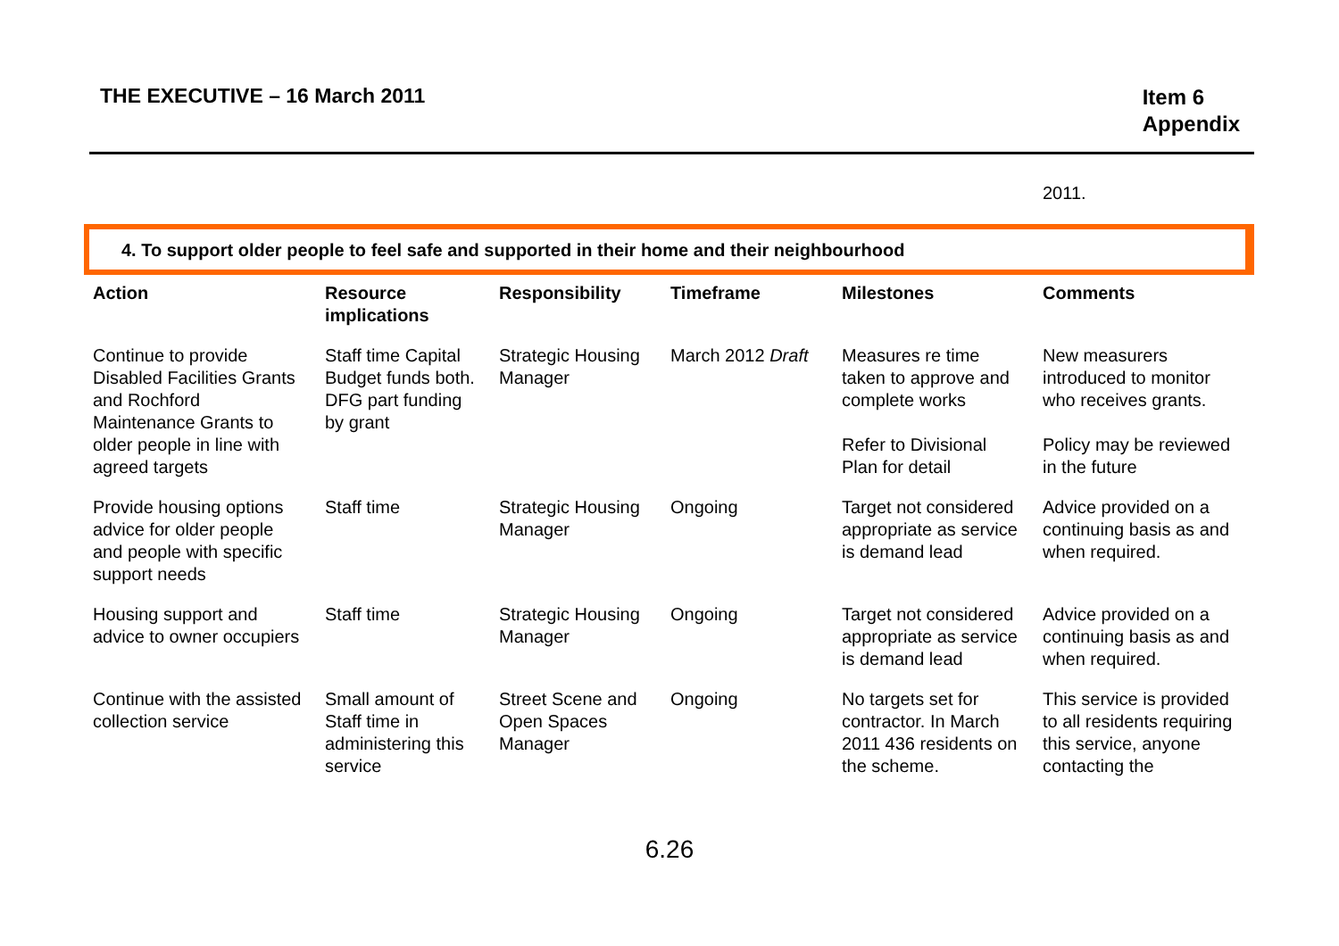THE EXECUTIVE – 16 March 2011
Item 6
Appendix
2011.
4. To support older people to feel safe and supported in their home and their neighbourhood
| Action | Resource implications | Responsibility | Timeframe | Milestones | Comments |
| --- | --- | --- | --- | --- | --- |
| Continue to provide Disabled Facilities Grants and Rochford Maintenance Grants to older people in line with agreed targets | Staff time Capital Budget funds both. DFG part funding by grant | Strategic Housing Manager | March 2012 Draft | Measures re time taken to approve and complete works Refer to Divisional Plan for detail | New measurers introduced to monitor who receives grants. Policy may be reviewed in the future |
| Provide housing options advice for older people and people with specific support needs | Staff time | Strategic Housing Manager | Ongoing | Target not considered appropriate as service is demand lead | Advice provided on a continuing basis as and when required. |
| Housing support and advice to owner occupiers | Staff time | Strategic Housing Manager | Ongoing | Target not considered appropriate as service is demand lead | Advice provided on a continuing basis as and when required. |
| Continue with the assisted collection service | Small amount of Staff time in administering this service | Street Scene and Open Spaces Manager | Ongoing | No targets set for contractor. In March 2011 436 residents on the scheme. | This service is provided to all residents requiring this service, anyone contacting the |
6.26